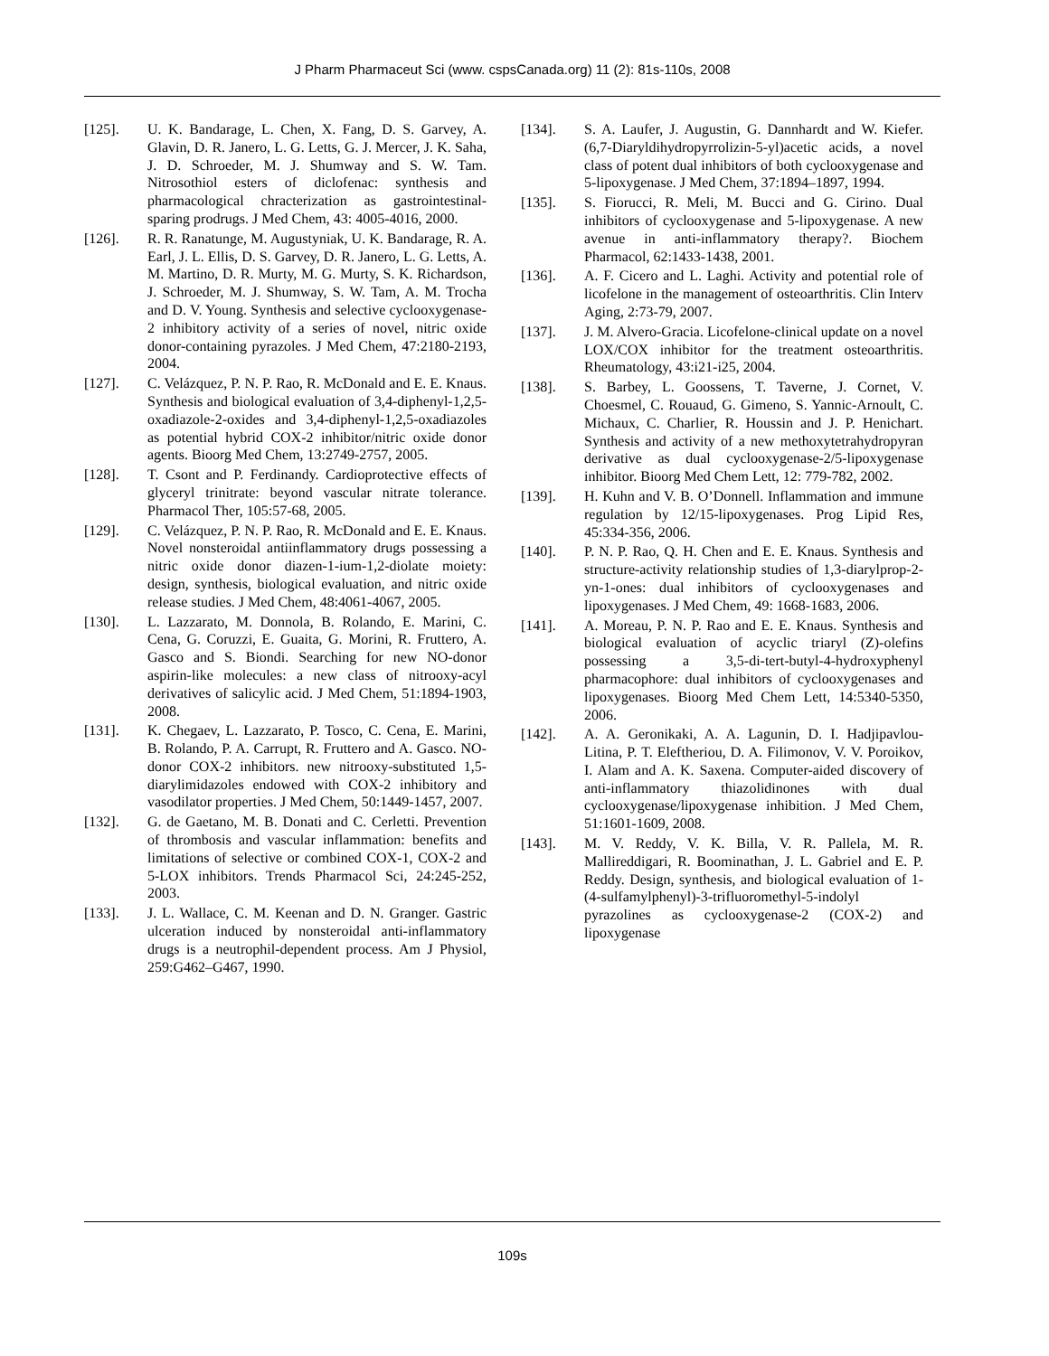J Pharm Pharmaceut Sci (www. cspsCanada.org) 11 (2): 81s-110s, 2008
[125]. U. K. Bandarage, L. Chen, X. Fang, D. S. Garvey, A. Glavin, D. R. Janero, L. G. Letts, G. J. Mercer, J. K. Saha, J. D. Schroeder, M. J. Shumway and S. W. Tam. Nitrosothiol esters of diclofenac: synthesis and pharmacological chracterization as gastrointestinal-sparing prodrugs. J Med Chem, 43: 4005-4016, 2000.
[126]. R. R. Ranatunge, M. Augustyniak, U. K. Bandarage, R. A. Earl, J. L. Ellis, D. S. Garvey, D. R. Janero, L. G. Letts, A. M. Martino, D. R. Murty, M. G. Murty, S. K. Richardson, J. Schroeder, M. J. Shumway, S. W. Tam, A. M. Trocha and D. V. Young. Synthesis and selective cyclooxygenase-2 inhibitory activity of a series of novel, nitric oxide donor-containing pyrazoles. J Med Chem, 47:2180-2193, 2004.
[127]. C. Velázquez, P. N. P. Rao, R. McDonald and E. E. Knaus. Synthesis and biological evaluation of 3,4-diphenyl-1,2,5-oxadiazole-2-oxides and 3,4-diphenyl-1,2,5-oxadiazoles as potential hybrid COX-2 inhibitor/nitric oxide donor agents. Bioorg Med Chem, 13:2749-2757, 2005.
[128]. T. Csont and P. Ferdinandy. Cardioprotective effects of glyceryl trinitrate: beyond vascular nitrate tolerance. Pharmacol Ther, 105:57-68, 2005.
[129]. C. Velázquez, P. N. P. Rao, R. McDonald and E. E. Knaus. Novel nonsteroidal antiinflammatory drugs possessing a nitric oxide donor diazen-1-ium-1,2-diolate moiety: design, synthesis, biological evaluation, and nitric oxide release studies. J Med Chem, 48:4061-4067, 2005.
[130]. L. Lazzarato, M. Donnola, B. Rolando, E. Marini, C. Cena, G. Coruzzi, E. Guaita, G. Morini, R. Fruttero, A. Gasco and S. Biondi. Searching for new NO-donor aspirin-like molecules: a new class of nitrooxy-acyl derivatives of salicylic acid. J Med Chem, 51:1894-1903, 2008.
[131]. K. Chegaev, L. Lazzarato, P. Tosco, C. Cena, E. Marini, B. Rolando, P. A. Carrupt, R. Fruttero and A. Gasco. NO-donor COX-2 inhibitors. new nitrooxy-substituted 1,5-diarylimidazoles endowed with COX-2 inhibitory and vasodilator properties. J Med Chem, 50:1449-1457, 2007.
[132]. G. de Gaetano, M. B. Donati and C. Cerletti. Prevention of thrombosis and vascular inflammation: benefits and limitations of selective or combined COX-1, COX-2 and 5-LOX inhibitors. Trends Pharmacol Sci, 24:245-252, 2003.
[133]. J. L. Wallace, C. M. Keenan and D. N. Granger. Gastric ulceration induced by nonsteroidal anti-inflammatory drugs is a neutrophil-dependent process. Am J Physiol, 259:G462–G467, 1990.
[134]. S. A. Laufer, J. Augustin, G. Dannhardt and W. Kiefer. (6,7-Diaryldihydropyrrolizin-5-yl)acetic acids, a novel class of potent dual inhibitors of both cyclooxygenase and 5-lipoxygenase. J Med Chem, 37:1894–1897, 1994.
[135]. S. Fiorucci, R. Meli, M. Bucci and G. Cirino. Dual inhibitors of cyclooxygenase and 5-lipoxygenase. A new avenue in anti-inflammatory therapy?. Biochem Pharmacol, 62:1433-1438, 2001.
[136]. A. F. Cicero and L. Laghi. Activity and potential role of licofelone in the management of osteoarthritis. Clin Interv Aging, 2:73-79, 2007.
[137]. J. M. Alvero-Gracia. Licofelone-clinical update on a novel LOX/COX inhibitor for the treatment osteoarthritis. Rheumatology, 43:i21-i25, 2004.
[138]. S. Barbey, L. Goossens, T. Taverne, J. Cornet, V. Choesmel, C. Rouaud, G. Gimeno, S. Yannic-Arnoult, C. Michaux, C. Charlier, R. Houssin and J. P. Henichart. Synthesis and activity of a new methoxytetrahydropyran derivative as dual cyclooxygenase-2/5-lipoxygenase inhibitor. Bioorg Med Chem Lett, 12: 779-782, 2002.
[139]. H. Kuhn and V. B. O’Donnell. Inflammation and immune regulation by 12/15-lipoxygenases. Prog Lipid Res, 45:334-356, 2006.
[140]. P. N. P. Rao, Q. H. Chen and E. E. Knaus. Synthesis and structure-activity relationship studies of 1,3-diarylprop-2-yn-1-ones: dual inhibitors of cyclooxygenases and lipoxygenases. J Med Chem, 49: 1668-1683, 2006.
[141]. A. Moreau, P. N. P. Rao and E. E. Knaus. Synthesis and biological evaluation of acyclic triaryl (Z)-olefins possessing a 3,5-di-tert-butyl-4-hydroxyphenyl pharmacophore: dual inhibitors of cyclooxygenases and lipoxygenases. Bioorg Med Chem Lett, 14:5340-5350, 2006.
[142]. A. A. Geronikaki, A. A. Lagunin, D. I. Hadjipavlou-Litina, P. T. Eleftheriou, D. A. Filimonov, V. V. Poroikov, I. Alam and A. K. Saxena. Computer-aided discovery of anti-inflammatory thiazolidinones with dual cyclooxygenase/lipoxygenase inhibition. J Med Chem, 51:1601-1609, 2008.
[143]. M. V. Reddy, V. K. Billa, V. R. Pallela, M. R. Mallireddigari, R. Boominathan, J. L. Gabriel and E. P. Reddy. Design, synthesis, and biological evaluation of 1-(4-sulfamylphenyl)-3-trifluoromethyl-5-indolyl pyrazolines as cyclooxygenase-2 (COX-2) and lipoxygenase
109s